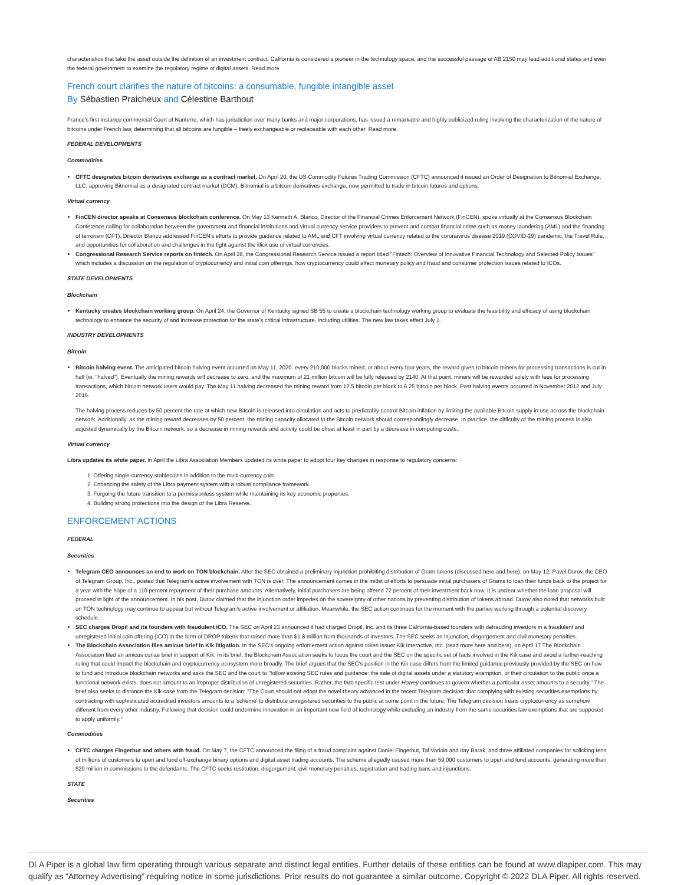characteristics that take the asset outside the definition of an investment contract. California is considered a pioneer in the technology space, and the successful passage of AB 2150 may lead additional states and even the federal government to examine the regulatory regime of digital assets. Read more.
French court clarifies the nature of bitcoins: a consumable, fungible intangible asset
By Sébastien Praicheux and Célestine Barthout
France's first instance commercial Court of Nanterre, which has jurisdiction over many banks and major corporations, has issued a remarkable and highly publicized ruling involving the characterization of the nature of bitcoins under French law, determining that all bitcoins are fungible – freely exchangeable or replaceable with each other. Read more.
FEDERAL DEVELOPMENTS
Commodities
CFTC designates bitcoin derivatives exchange as a contract market. On April 20, the US Commodity Futures Trading Commission (CFTC) announced it issued an Order of Designation to Bitnomial Exchange, LLC, approving Bitnomial as a designated contract market (DCM). Bitnomial is a bitcoin derivatives exchange, now permitted to trade in bitcoin futures and options.
Virtual currency
FinCEN director speaks at Consensus blockchain conference. On May 13 Kenneth A. Blanco, Director of the Financial Crimes Enforcement Network (FinCEN), spoke virtually at the Consensus Blockchain Conference calling for collaboration between the government and financial institutions and virtual currency service providers to prevent and combat financial crime such as money laundering (AML) and the financing of terrorism (CFT). Director Blanco addressed FinCEN's efforts to provide guidance related to AML and CFT involving virtual currency related to the coronavirus disease 2019 (COVID-19) pandemic, the Travel Rule, and opportunities for collaboration and challenges in the fight against the illicit use of virtual currencies.
Congressional Research Service reports on fintech. On April 28, the Congressional Research Service issued a report titled "Fintech: Overview of Innovative Financial Technology and Selected Policy Issues" which includes a discussion on the regulation of cryptocurrency and initial coin offerings, how cryptocurrency could affect monetary policy and fraud and consumer protection issues related to ICOs.
STATE DEVELOPMENTS
Blockchain
Kentucky creates blockchain working group. On April 24, the Governor of Kentucky signed SB 55 to create a blockchain technology working group to evaluate the feasibility and efficacy of using blockchain technology to enhance the security of and increase protection for the state's critical infrastructure, including utilities. The new law takes effect July 1.
INDUSTRY DEVELOPMENTS
Bitcoin
Bitcoin halving event. The anticipated bitcoin halving event occurred on May 11, 2020. every 210,000 blocks mined, or about every four years, the reward given to bitcoin miners for processing transactions is cut in half (ie, "halved"). Eventually the mining rewards will decrease to zero, and the maximum of 21 million bitcoin will be fully released by 2140. At that point, miners will be rewarded solely with fees for processing transactions, which bitcoin network users would pay. The May 11 halving decreased the mining reward from 12.5 bitcoin per block to 6.25 bitcoin per block. Past halving events occurred in November 2012 and July 2016.
The halving process reduces by 50 percent the rate at which new Bitcoin is released into circulation and acts to predictably control Bitcoin inflation by limiting the available Bitcoin supply in use across the blockchain network. Additionally, as the mining reward decreases by 50 percent, the mining capacity allocated to the Bitcoin network should correspondingly decrease. In practice, the difficulty of the mining process is also adjusted dynamically by the Bitcoin network, so a decrease in mining rewards and activity could be offset at least in part by a decrease in computing costs..
Virtual currency
Libra updates its white paper. In April the Libra Association Members updated its white paper to adopt four key changes in response to regulatory concerns:
1. Offering single-currency stablecoins in addition to the multi-currency coin.
2. Enhancing the safety of the Libra payment system with a robust compliance framework.
3. Forgoing the future transition to a permissionless system while maintaining its key economic properties.
4. Building strong protections into the design of the Libra Reserve.
ENFORCEMENT ACTIONS
FEDERAL
Securities
Telegram CEO announces an end to work on TON blockchain. After the SEC obtained a preliminary injunction prohibiting distribution of Gram tokens (discussed here and here), on May 12, Pavel Durov, the CEO of Telegram Group, Inc., posted that Telegram's active involvement with TON is over. The announcement comes in the midst of efforts to persuade initial purchasers of Grams to loan their funds back to the project for a year with the hope of a 110 percent repayment of their purchase amounts. Alternatively, initial purchasers are being offered 72 percent of their investment back now. It is unclear whether the loan proposal will proceed in light of the announcement. In his post, Durov claimed that the injunction order impedes on the sovereignty of other nations by preventing distribution of tokens abroad. Durov also noted that networks built on TON technology may continue to appear but without Telegram's active involvement or affiliation. Meanwhile, the SEC action continues for the moment with the parties working through a potential discovery schedule.
SEC charges Dropil and its founders with fraudulent ICO. The SEC on April 23 announced it had charged Dropil, Inc. and its three California-based founders with defrauding investors in a fraudulent and unregistered initial coin offering (ICO) in the form of DROP tokens that raised more than $1.8 million from thousands of investors. The SEC seeks an injunction, disgorgement and civil monetary penalties.
The Blockchain Association files amicus brief in Kik litigation. In the SEC's ongoing enforcement action against token issuer Kik Interactive, Inc. (read more here and here), on April 17 The Blockchain Association filed an amicus curiae brief in support of Kik. In its brief, the Blockchain Association seeks to focus the court and the SEC on the specific set of facts involved in the Kik case and avoid a farther-reaching ruling that could impact the blockchain and cryptocurrency ecosystem more broadly. The brief argues that the SEC's position in the Kik case differs from the limited guidance previously provided by the SEC on how to fund and introduce blockchain networks and asks the SEC and the court to "follow existing SEC rules and guidance: the sale of digital assets under a statutory exemption, or their circulation to the public once a functional network exists, does not amount to an improper distribution of unregistered securities. Rather, the fact-specific test under Howey continues to govern whether a particular asset amounts to a security." The brief also seeks to distance the Kik case from the Telegram decision: "The Court should not adopt the novel theory advanced in the recent Telegram decision: that complying with existing securities exemptions by contracting with sophisticated accredited investors amounts to a 'scheme' to distribute unregistered securities to the public at some point in the future. The Telegram decision treats cryptocurrency as somehow different from every other industry. Following that decision could undermine innovation in an important new field of technology while excluding an industry from the same securities law exemptions that are supposed to apply uniformly."
Commodities
CFTC charges Fingerhut and others with fraud. On May 7, the CFTC announced the filing of a fraud complaint against Daniel Fingerhut, Tal Variola and Itay Barak, and three affiliated companies for soliciting tens of millions of customers to open and fund off-exchange binary options and digital asset trading accounts. The scheme allegedly caused more than 59,000 customers to open and fund accounts, generating more than $20 million in commissions to the defendants. The CFTC seeks restitution, disgorgement, civil monetary penalties, registration and trading bans and injunctions.
STATE
Securities
DLA Piper is a global law firm operating through various separate and distinct legal entities. Further details of these entities can be found at www.dlapiper.com. This may qualify as “Attorney Advertising” requiring notice in some jurisdictions. Prior results do not guarantee a similar outcome. Copyright © 2022 DLA Piper. All rights reserved.